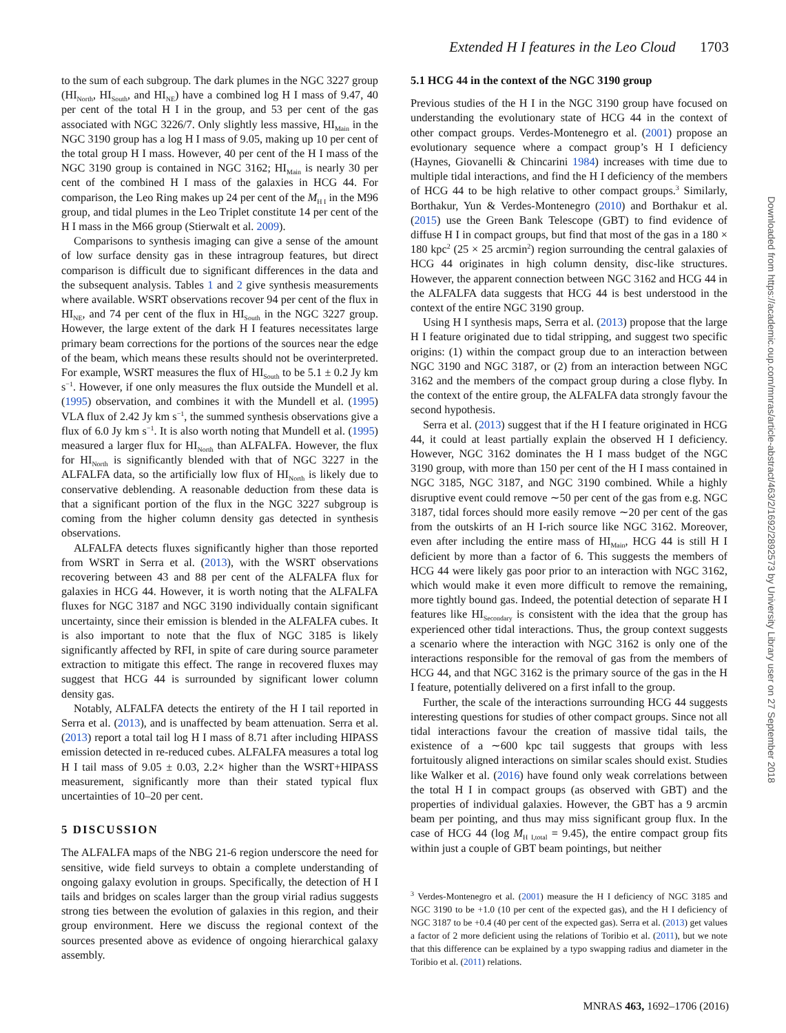Extended H I features in the Leo Cloud 1703
to the sum of each subgroup. The dark plumes in the NGC 3227 group (HI<sub>North</sub>, HI<sub>South</sub>, and HI<sub>NE</sub>) have a combined log H I mass of 9.47, 40 per cent of the total H I in the group, and 53 per cent of the gas associated with NGC 3226/7. Only slightly less massive, HI<sub>Main</sub> in the NGC 3190 group has a log H I mass of 9.05, making up 10 per cent of the total group H I mass. However, 40 per cent of the H I mass of the NGC 3190 group is contained in NGC 3162; HI<sub>Main</sub> is nearly 30 per cent of the combined H I mass of the galaxies in HCG 44. For comparison, the Leo Ring makes up 24 per cent of the M<sub>H I</sub> in the M96 group, and tidal plumes in the Leo Triplet constitute 14 per cent of the H I mass in the M66 group (Stierwalt et al. 2009).
Comparisons to synthesis imaging can give a sense of the amount of low surface density gas in these intragroup features, but direct comparison is difficult due to significant differences in the data and the subsequent analysis. Tables 1 and 2 give synthesis measurements where available. WSRT observations recover 94 per cent of the flux in HI<sub>NE</sub>, and 74 per cent of the flux in HI<sub>South</sub> in the NGC 3227 group. However, the large extent of the dark H I features necessitates large primary beam corrections for the portions of the sources near the edge of the beam, which means these results should not be overinterpreted. For example, WSRT measures the flux of HI<sub>South</sub> to be 5.1 ± 0.2 Jy km s<sup>−1</sup>. However, if one only measures the flux outside the Mundell et al. (1995) observation, and combines it with the Mundell et al. (1995) VLA flux of 2.42 Jy km s<sup>−1</sup>, the summed synthesis observations give a flux of 6.0 Jy km s<sup>−1</sup>. It is also worth noting that Mundell et al. (1995) measured a larger flux for HI<sub>North</sub> than ALFALFA. However, the flux for HI<sub>North</sub> is significantly blended with that of NGC 3227 in the ALFALFA data, so the artificially low flux of HI<sub>North</sub> is likely due to conservative deblending. A reasonable deduction from these data is that a significant portion of the flux in the NGC 3227 subgroup is coming from the higher column density gas detected in synthesis observations.
ALFALFA detects fluxes significantly higher than those reported from WSRT in Serra et al. (2013), with the WSRT observations recovering between 43 and 88 per cent of the ALFALFA flux for galaxies in HCG 44. However, it is worth noting that the ALFALFA fluxes for NGC 3187 and NGC 3190 individually contain significant uncertainty, since their emission is blended in the ALFALFA cubes. It is also important to note that the flux of NGC 3185 is likely significantly affected by RFI, in spite of care during source parameter extraction to mitigate this effect. The range in recovered fluxes may suggest that HCG 44 is surrounded by significant lower column density gas.
Notably, ALFALFA detects the entirety of the H I tail reported in Serra et al. (2013), and is unaffected by beam attenuation. Serra et al. (2013) report a total tail log H I mass of 8.71 after including HIPASS emission detected in re-reduced cubes. ALFALFA measures a total log H I tail mass of 9.05 ± 0.03, 2.2× higher than the WSRT+HIPASS measurement, significantly more than their stated typical flux uncertainties of 10–20 per cent.
5 DISCUSSION
The ALFALFA maps of the NBG 21-6 region underscore the need for sensitive, wide field surveys to obtain a complete understanding of ongoing galaxy evolution in groups. Specifically, the detection of H I tails and bridges on scales larger than the group virial radius suggests strong ties between the evolution of galaxies in this region, and their group environment. Here we discuss the regional context of the sources presented above as evidence of ongoing hierarchical galaxy assembly.
5.1 HCG 44 in the context of the NGC 3190 group
Previous studies of the H I in the NGC 3190 group have focused on understanding the evolutionary state of HCG 44 in the context of other compact groups. Verdes-Montenegro et al. (2001) propose an evolutionary sequence where a compact group’s H I deficiency (Haynes, Giovanelli & Chincarini 1984) increases with time due to multiple tidal interactions, and find the H I deficiency of the members of HCG 44 to be high relative to other compact groups.<sup>3</sup> Similarly, Borthakur, Yun & Verdes-Montenegro (2010) and Borthakur et al. (2015) use the Green Bank Telescope (GBT) to find evidence of diffuse H I in compact groups, but find that most of the gas in a 180 × 180 kpc<sup>2</sup> (25 × 25 arcmin<sup>2</sup>) region surrounding the central galaxies of HCG 44 originates in high column density, disc-like structures. However, the apparent connection between NGC 3162 and HCG 44 in the ALFALFA data suggests that HCG 44 is best understood in the context of the entire NGC 3190 group.
Using H I synthesis maps, Serra et al. (2013) propose that the large H I feature originated due to tidal stripping, and suggest two specific origins: (1) within the compact group due to an interaction between NGC 3190 and NGC 3187, or (2) from an interaction between NGC 3162 and the members of the compact group during a close flyby. In the context of the entire group, the ALFALFA data strongly favour the second hypothesis.
Serra et al. (2013) suggest that if the H I feature originated in HCG 44, it could at least partially explain the observed H I deficiency. However, NGC 3162 dominates the H I mass budget of the NGC 3190 group, with more than 150 per cent of the H I mass contained in NGC 3185, NGC 3187, and NGC 3190 combined. While a highly disruptive event could remove ∼50 per cent of the gas from e.g. NGC 3187, tidal forces should more easily remove ∼20 per cent of the gas from the outskirts of an H I-rich source like NGC 3162. Moreover, even after including the entire mass of HI<sub>Main</sub>, HCG 44 is still H I deficient by more than a factor of 6. This suggests the members of HCG 44 were likely gas poor prior to an interaction with NGC 3162, which would make it even more difficult to remove the remaining, more tightly bound gas. Indeed, the potential detection of separate H I features like HI<sub>Secondary</sub> is consistent with the idea that the group has experienced other tidal interactions. Thus, the group context suggests a scenario where the interaction with NGC 3162 is only one of the interactions responsible for the removal of gas from the members of HCG 44, and that NGC 3162 is the primary source of the gas in the H I feature, potentially delivered on a first infall to the group.
Further, the scale of the interactions surrounding HCG 44 suggests interesting questions for studies of other compact groups. Since not all tidal interactions favour the creation of massive tidal tails, the existence of a ∼600 kpc tail suggests that groups with less fortuitously aligned interactions on similar scales should exist. Studies like Walker et al. (2016) have found only weak correlations between the total H I in compact groups (as observed with GBT) and the properties of individual galaxies. However, the GBT has a 9 arcmin beam per pointing, and thus may miss significant group flux. In the case of HCG 44 (log M<sub>H I,total</sub> = 9.45), the entire compact group fits within just a couple of GBT beam pointings, but neither
<sup>3</sup> Verdes-Montenegro et al. (2001) measure the H I deficiency of NGC 3185 and NGC 3190 to be +1.0 (10 per cent of the expected gas), and the H I deficiency of NGC 3187 to be +0.4 (40 per cent of the expected gas). Serra et al. (2013) get values a factor of 2 more deficient using the relations of Toribio et al. (2011), but we note that this difference can be explained by a typo swapping radius and diameter in the Toribio et al. (2011) relations.
MNRAS 463, 1692–1706 (2016)
Downloaded from https://academic.oup.com/mnras/article-abstract/463/2/1692/2892573 by University Library user on 27 September 2018